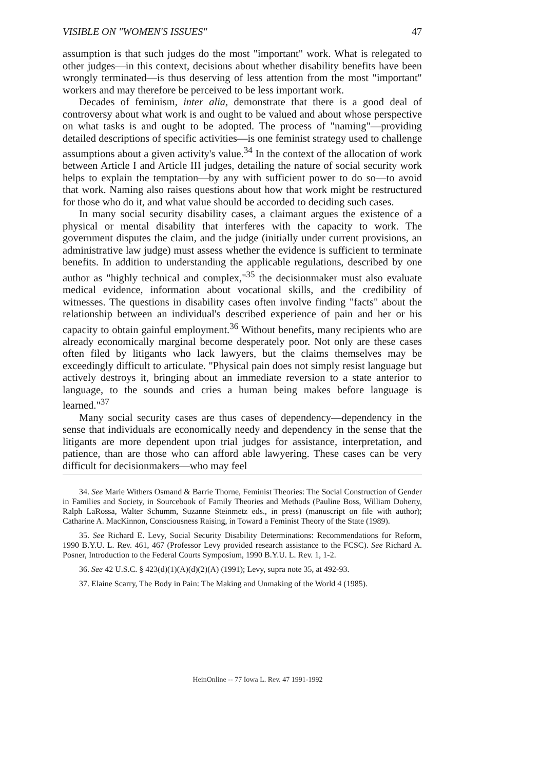VISIBLE ON "WOMEN'S ISSUES" 47
assumption is that such judges do the most "important" work. What is relegated to other judges—in this context, decisions about whether disability benefits have been wrongly terminated—is thus deserving of less attention from the most "important" workers and may therefore be perceived to be less important work.
Decades of feminism, inter alia, demonstrate that there is a good deal of controversy about what work is and ought to be valued and about whose perspective on what tasks is and ought to be adopted. The process of "naming"—providing detailed descriptions of specific activities—is one feminist strategy used to challenge assumptions about a given activity's value.<sup>34</sup> In the context of the allocation of work between Article I and Article III judges, detailing the nature of social security work helps to explain the temptation—by any with sufficient power to do so—to avoid that work. Naming also raises questions about how that work might be restructured for those who do it, and what value should be accorded to deciding such cases.
In many social security disability cases, a claimant argues the existence of a physical or mental disability that interferes with the capacity to work. The government disputes the claim, and the judge (initially under current provisions, an administrative law judge) must assess whether the evidence is sufficient to terminate benefits. In addition to understanding the applicable regulations, described by one author as "highly technical and complex,"<sup>35</sup> the decisionmaker must also evaluate medical evidence, information about vocational skills, and the credibility of witnesses. The questions in disability cases often involve finding "facts" about the relationship between an individual's described experience of pain and her or his capacity to obtain gainful employment.<sup>36</sup> Without benefits, many recipients who are already economically marginal become desperately poor. Not only are these cases often filed by litigants who lack lawyers, but the claims themselves may be exceedingly difficult to articulate. "Physical pain does not simply resist language but actively destroys it, bringing about an immediate reversion to a state anterior to language, to the sounds and cries a human being makes before language is learned."<sup>37</sup>
Many social security cases are thus cases of dependency—dependency in the sense that individuals are economically needy and dependency in the sense that the litigants are more dependent upon trial judges for assistance, interpretation, and patience, than are those who can afford able lawyering. These cases can be very difficult for decisionmakers—who may feel
34. See Marie Withers Osmand & Barrie Thorne, Feminist Theories: The Social Construction of Gender in Families and Society, in Sourcebook of Family Theories and Methods (Pauline Boss, William Doherty, Ralph LaRossa, Walter Schumm, Suzanne Steinmetz eds., in press) (manuscript on file with author); Catharine A. MacKinnon, Consciousness Raising, in Toward a Feminist Theory of the State (1989).
35. See Richard E. Levy, Social Security Disability Determinations: Recommendations for Reform, 1990 B.Y.U. L. Rev. 461, 467 (Professor Levy provided research assistance to the FCSC). See Richard A. Posner, Introduction to the Federal Courts Symposium, 1990 B.Y.U. L. Rev. 1, 1-2.
36. See 42 U.S.C. § 423(d)(1)(A)(d)(2)(A) (1991); Levy, supra note 35, at 492-93.
37. Elaine Scarry, The Body in Pain: The Making and Unmaking of the World 4 (1985).
HeinOnline -- 77 Iowa L. Rev. 47 1991-1992